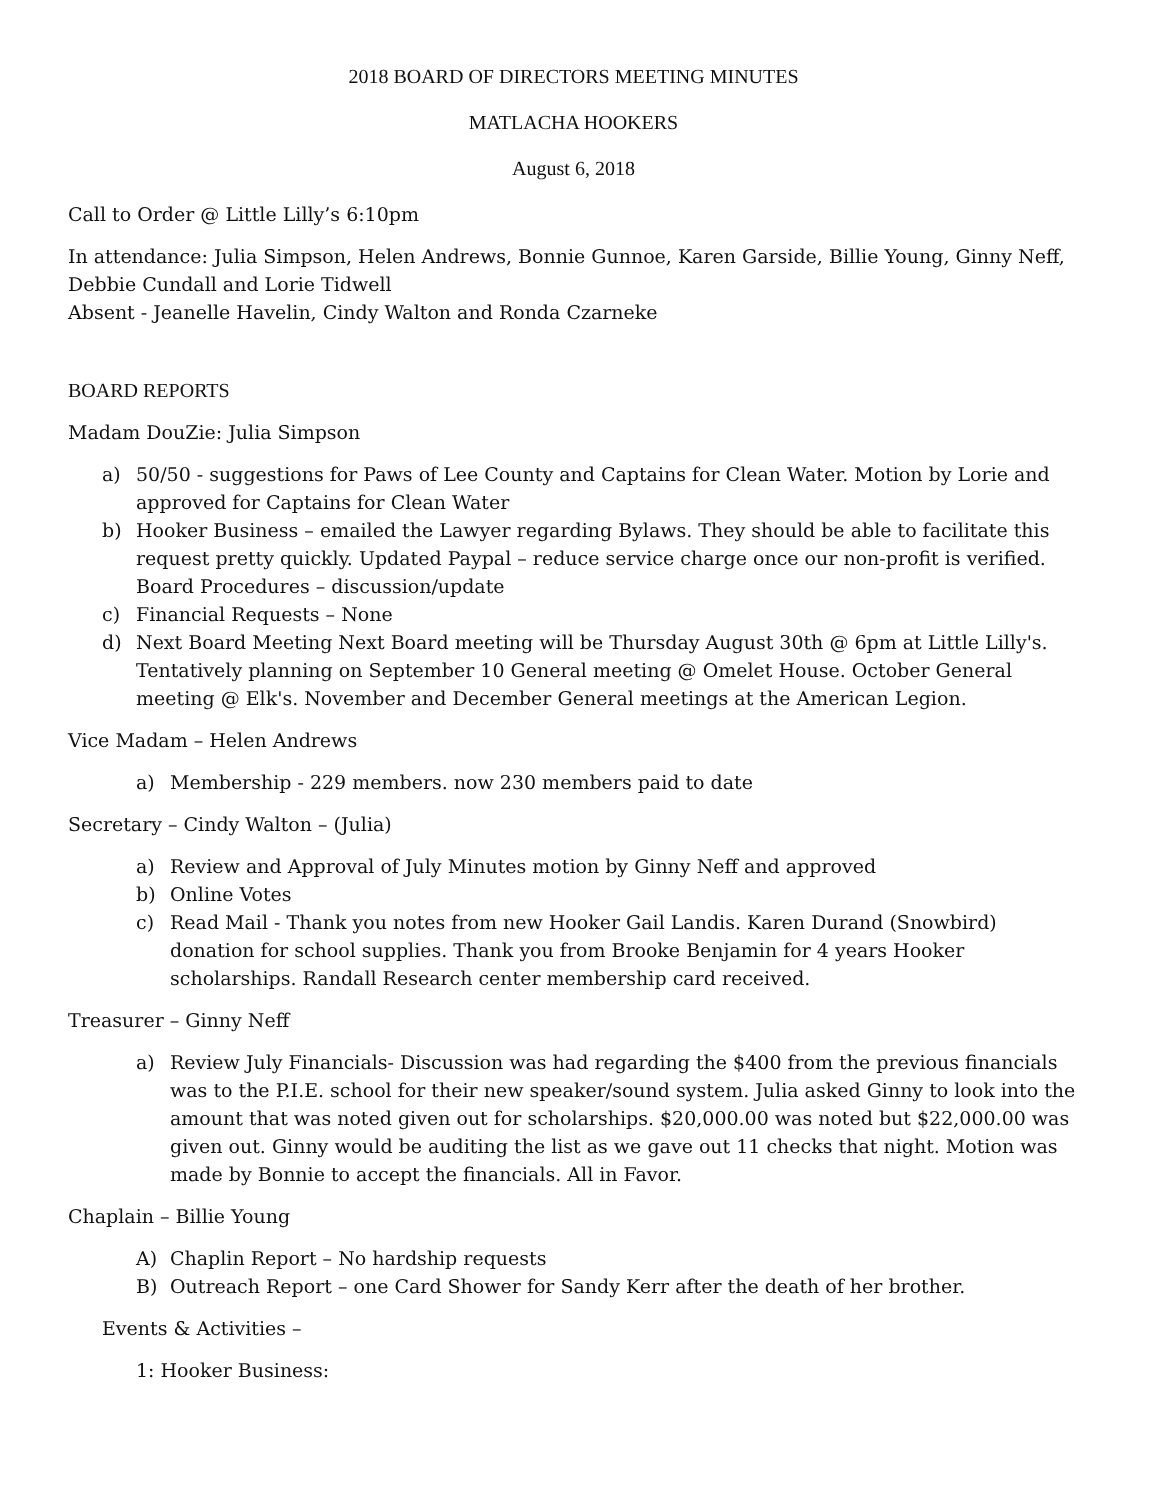2018 BOARD OF DIRECTORS MEETING MINUTES
MATLACHA HOOKERS
August 6, 2018
Call to Order @ Little Lilly’s 6:10pm
In attendance: Julia Simpson, Helen Andrews, Bonnie Gunnoe, Karen Garside, Billie Young, Ginny Neff, Debbie Cundall and Lorie Tidwell
Absent - Jeanelle Havelin, Cindy Walton and Ronda Czarneke
BOARD REPORTS
Madam DouZie: Julia Simpson
a) 50/50 - suggestions for Paws of Lee County and Captains for Clean Water. Motion by Lorie and approved for Captains for Clean Water
b) Hooker Business – emailed the Lawyer regarding Bylaws. They should be able to facilitate this request pretty quickly. Updated Paypal – reduce service charge once our non-profit is verified. Board Procedures – discussion/update
c) Financial Requests – None
d) Next Board Meeting Next Board meeting will be Thursday August 30th @ 6pm at Little Lilly's. Tentatively planning on September 10 General meeting @ Omelet House. October General meeting @ Elk's. November and December General meetings at the American Legion.
Vice Madam – Helen Andrews
a) Membership - 229 members. now 230 members paid to date
Secretary – Cindy Walton – (Julia)
a) Review and Approval of July Minutes motion by Ginny Neff and approved
b) Online Votes
c) Read Mail - Thank you notes from new Hooker Gail Landis. Karen Durand (Snowbird) donation for school supplies. Thank you from Brooke Benjamin for 4 years Hooker scholarships. Randall Research center membership card received.
Treasurer – Ginny Neff
a) Review July Financials- Discussion was had regarding the $400 from the previous financials was to the P.I.E. school for their new speaker/sound system. Julia asked Ginny to look into the amount that was noted given out for scholarships. $20,000.00 was noted but $22,000.00 was given out. Ginny would be auditing the list as we gave out 11 checks that night. Motion was made by Bonnie to accept the financials. All in Favor.
Chaplain – Billie Young
A) Chaplin Report – No hardship requests
B) Outreach Report – one Card Shower for Sandy Kerr after the death of her brother.
Events & Activities –
1: Hooker Business: